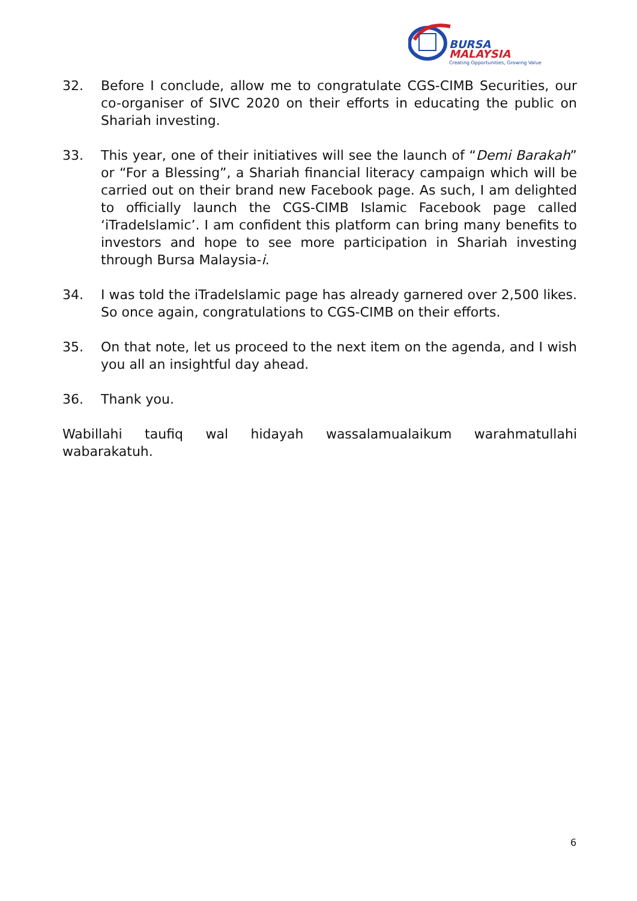BURSA
MALAYSIA
Creating Opportunities, Growing Value
32. Before I conclude, allow me to congratulate CGS-CIMB Securities, our co-organiser of SIVC 2020 on their efforts in educating the public on Shariah investing.
33. This year, one of their initiatives will see the launch of “Demi Barakah” or “For a Blessing”, a Shariah financial literacy campaign which will be carried out on their brand new Facebook page. As such, I am delighted to officially launch the CGS-CIMB Islamic Facebook page called ‘iTradeIslamic’. I am confident this platform can bring many benefits to investors and hope to see more participation in Shariah investing through Bursa Malaysia-i.
34. I was told the iTradeIslamic page has already garnered over 2,500 likes. So once again, congratulations to CGS-CIMB on their efforts.
35. On that note, let us proceed to the next item on the agenda, and I wish you all an insightful day ahead.
36. Thank you.
Wabillahi taufiq wal hidayah wassalamualaikum warahmatullahi wabarakatuh.
6